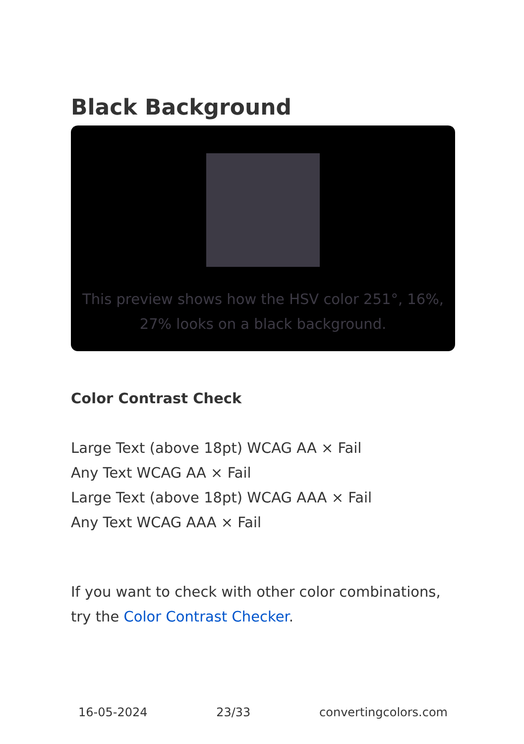Black Background
This preview shows how the HSV color 251°, 16%, 27% looks on a black background.
Color Contrast Check
Large Text (above 18pt) WCAG AA × Fail
Any Text WCAG AA × Fail
Large Text (above 18pt) WCAG AAA × Fail
Any Text WCAG AAA × Fail
If you want to check with other color combinations, try the Color Contrast Checker.
16-05-2024 23/33 convertingcolors.com